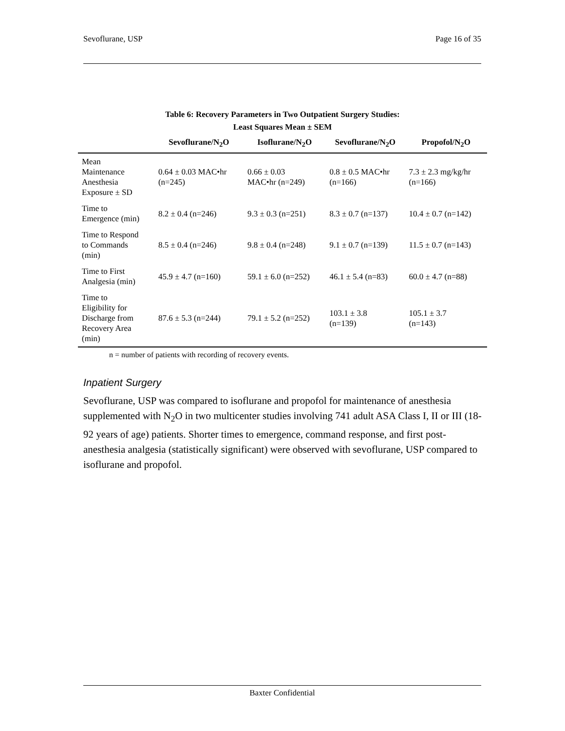Sevoflurane, USP Page 16 of 35
Table 6: Recovery Parameters in Two Outpatient Surgery Studies:
Least Squares Mean ± SEM
| | Sevoflurane/N<sub>2</sub>O | Isoflurane/N<sub>2</sub>O | Sevoflurane/N<sub>2</sub>O | Propofol/N<sub>2</sub>O |
| --- | --- | --- | --- | --- |
| Mean Maintenance Anesthesia Exposure ± SD | 0.64 ± 0.03 MAC•hr (n=245) | 0.66 ± 0.03 MAC•hr (n=249) | 0.8 ± 0.5 MAC•hr (n=166) | 7.3 ± 2.3 mg/kg/hr (n=166) |
| Time to Emergence (min) | 8.2 ± 0.4 (n=246) | 9.3 ± 0.3 (n=251) | 8.3 ± 0.7 (n=137) | 10.4 ± 0.7 (n=142) |
| Time to Respond to Commands (min) | 8.5 ± 0.4 (n=246) | 9.8 ± 0.4 (n=248) | 9.1 ± 0.7 (n=139) | 11.5 ± 0.7 (n=143) |
| Time to First Analgesia (min) | 45.9 ± 4.7 (n=160) | 59.1 ± 6.0 (n=252) | 46.1 ± 5.4 (n=83) | 60.0 ± 4.7 (n=88) |
| Time to Eligibility for Discharge from Recovery Area (min) | 87.6 ± 5.3 (n=244) | 79.1 ± 5.2 (n=252) | 103.1 ± 3.8 (n=139) | 105.1 ± 3.7 (n=143) |
n = number of patients with recording of recovery events.
Inpatient Surgery
Sevoflurane, USP was compared to isoflurane and propofol for maintenance of anesthesia supplemented with N<sub>2</sub>O in two multicenter studies involving 741 adult ASA Class I, II or III (18-92 years of age) patients. Shorter times to emergence, command response, and first post-anesthesia analgesia (statistically significant) were observed with sevoflurane, USP compared to isoflurane and propofol.
Baxter Confidential